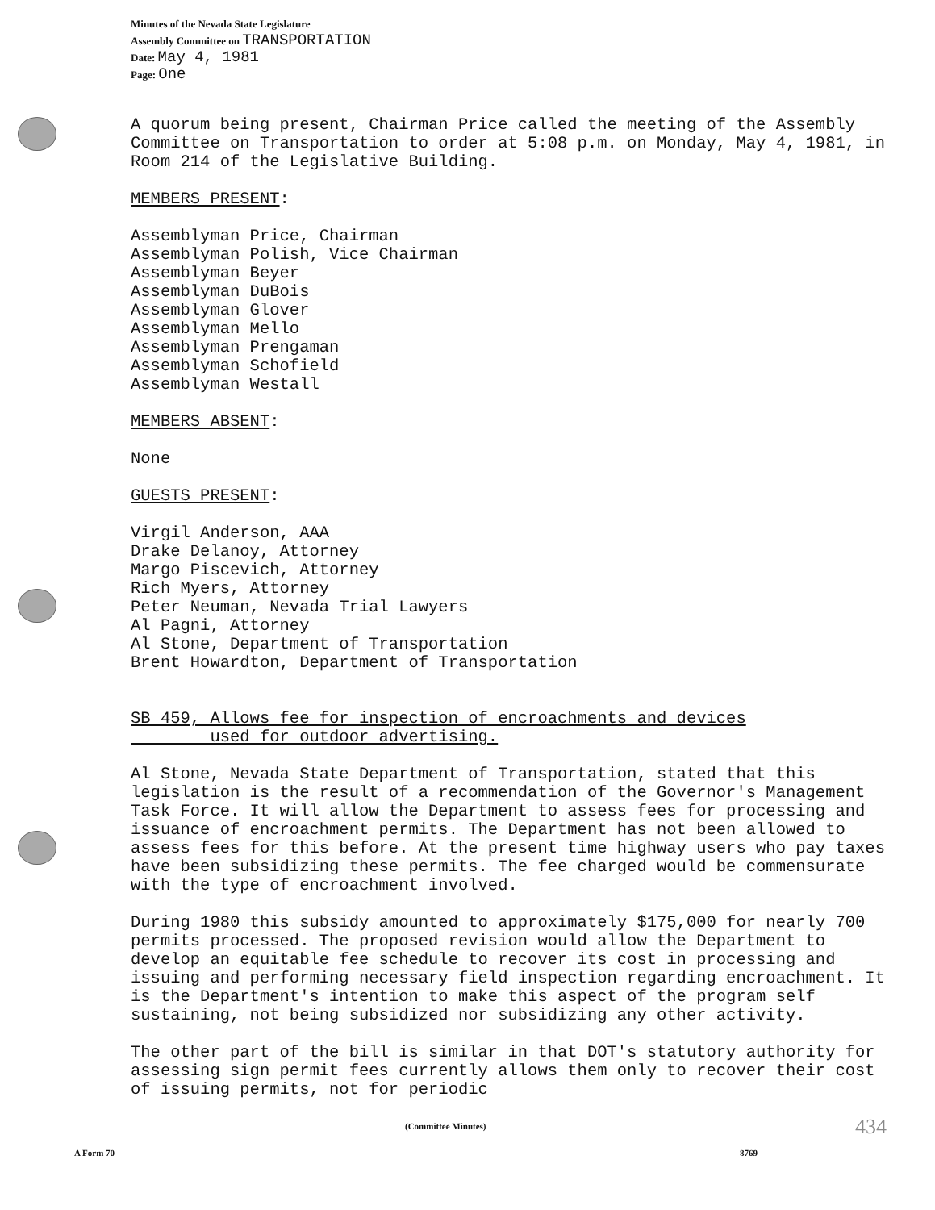Minutes of the Nevada State Legislature
Assembly Committee on TRANSPORTATION
Date: May 4, 1981
Page: One
A quorum being present, Chairman Price called the meeting of the Assembly Committee on Transportation to order at 5:08 p.m. on Monday, May 4, 1981, in Room 214 of the Legislative Building.
MEMBERS PRESENT:
Assemblyman Price, Chairman
Assemblyman Polish, Vice Chairman
Assemblyman Beyer
Assemblyman DuBois
Assemblyman Glover
Assemblyman Mello
Assemblyman Prengaman
Assemblyman Schofield
Assemblyman Westall
MEMBERS ABSENT:
None
GUESTS PRESENT:
Virgil Anderson, AAA
Drake Delanoy, Attorney
Margo Piscevich, Attorney
Rich Myers, Attorney
Peter Neuman, Nevada Trial Lawyers
Al Pagni, Attorney
Al Stone, Department of Transportation
Brent Howardton, Department of Transportation
SB 459, Allows fee for inspection of encroachments and devices
used for outdoor advertising.
Al Stone, Nevada State Department of Transportation, stated that this legislation is the result of a recommendation of the Governor's Management Task Force. It will allow the Department to assess fees for processing and issuance of encroachment permits. The Department has not been allowed to assess fees for this before. At the present time highway users who pay taxes have been subsidizing these permits. The fee charged would be commensurate with the type of encroachment involved.
During 1980 this subsidy amounted to approximately $175,000 for nearly 700 permits processed. The proposed revision would allow the Department to develop an equitable fee schedule to recover its cost in processing and issuing and performing necessary field inspection regarding encroachment. It is the Department's intention to make this aspect of the program self sustaining, not being subsidized nor subsidizing any other activity.
The other part of the bill is similar in that DOT's statutory authority for assessing sign permit fees currently allows them only to recover their cost of issuing permits, not for periodic
(Committee Minutes) 434
A Form 70 8769